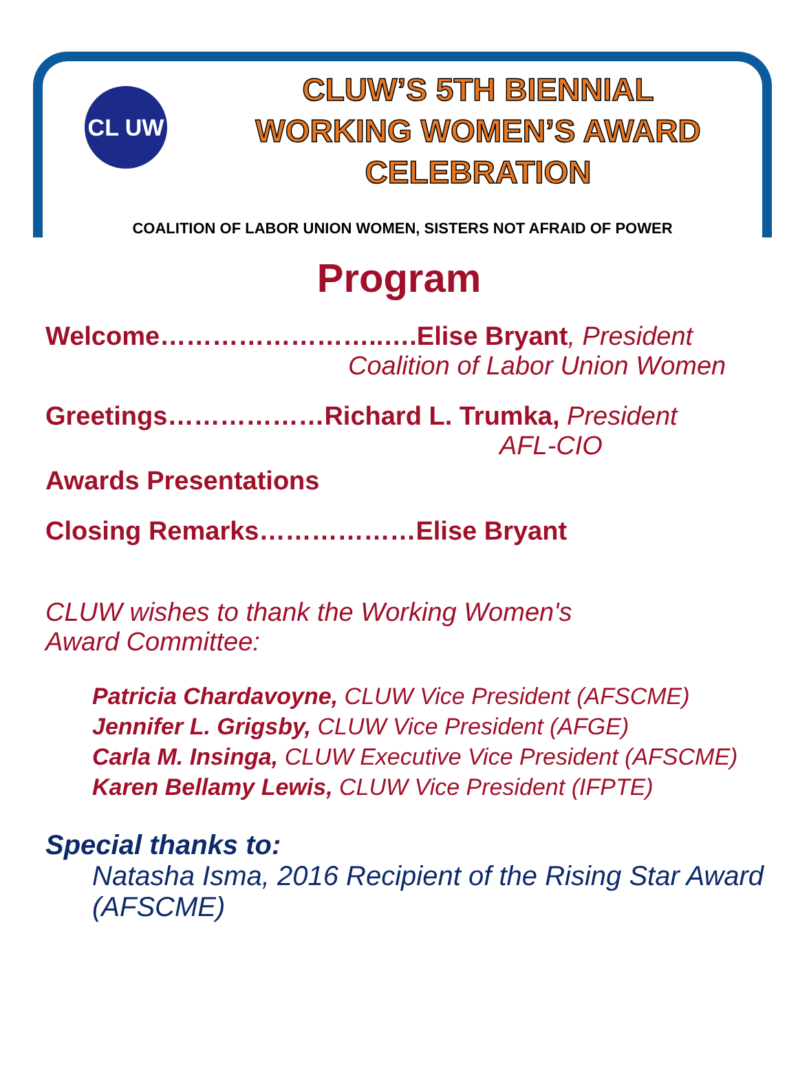CL UW
CLUW’S 5TH BIENNIAL
WORKING WOMEN’S AWARD
CELEBRATION
COALITION OF LABOR UNION WOMEN, SISTERS NOT AFRAID OF POWER
Program
Welcome……………………..….Elise Bryant, President
Coalition of Labor Union Women
Greetings………………Richard L. Trumka, President
AFL-CIO
Awards Presentations
Closing Remarks………………Elise Bryant
CLUW wishes to thank the Working Women's
Award Committee:
Patricia Chardavoyne, CLUW Vice President (AFSCME)
Jennifer L. Grigsby, CLUW Vice President (AFGE)
Carla M. Insinga, CLUW Executive Vice President (AFSCME)
Karen Bellamy Lewis, CLUW Vice President (IFPTE)
Special thanks to:
Natasha Isma, 2016 Recipient of the Rising Star Award (AFSCME)